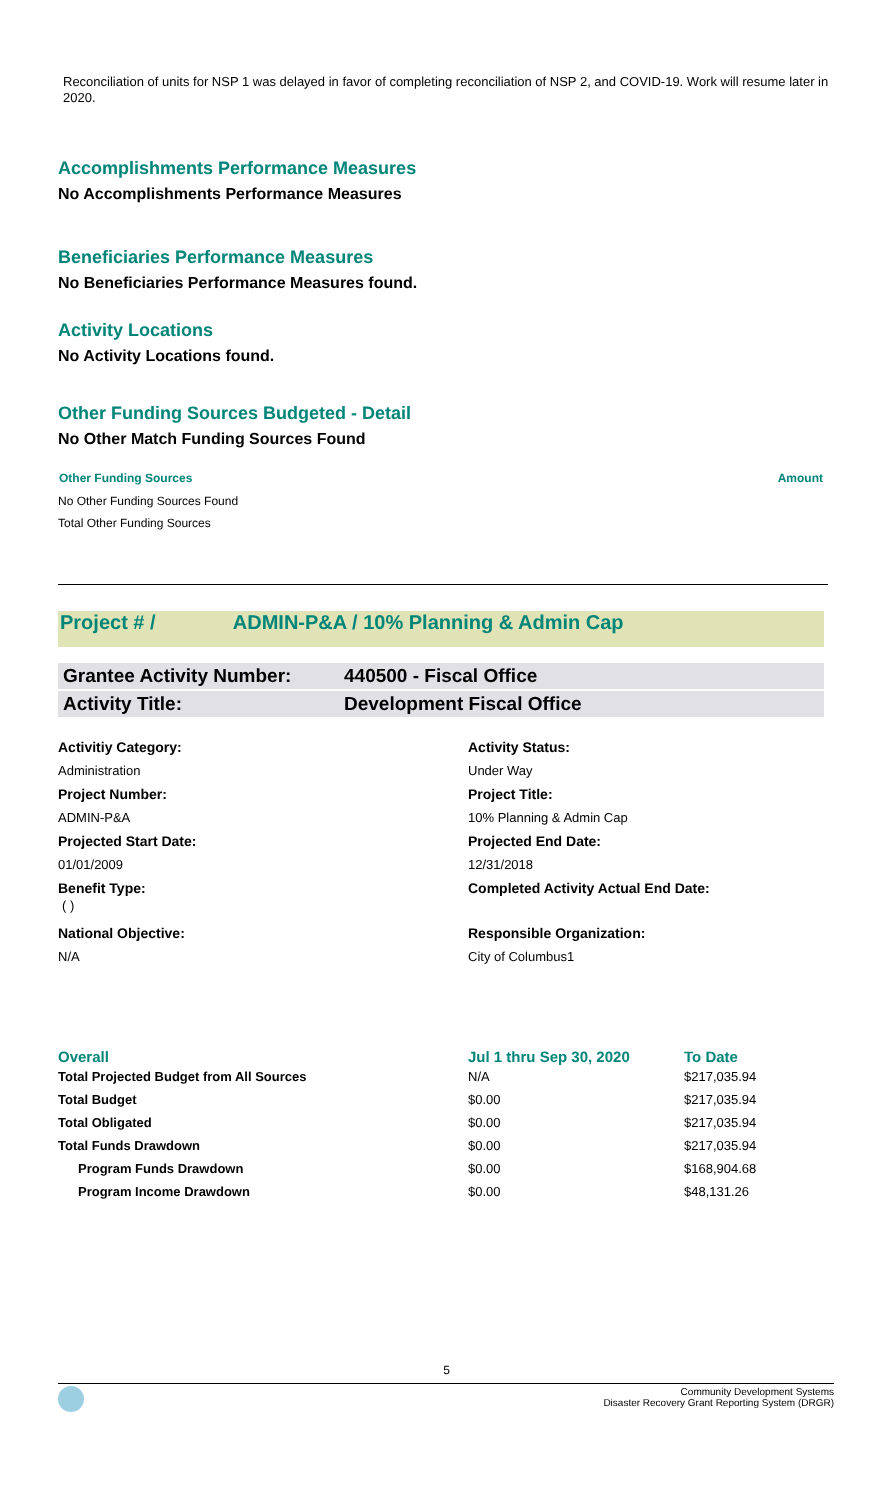Reconciliation of units for NSP 1 was delayed in favor of completing reconciliation of NSP 2, and COVID-19. Work will resume later in 2020.
Accomplishments Performance Measures
No Accomplishments Performance Measures
Beneficiaries Performance Measures
No Beneficiaries Performance Measures found.
Activity Locations
No Activity Locations found.
Other Funding Sources Budgeted - Detail
No Other Match Funding Sources Found
| Other Funding Sources | Amount |
| --- | --- |
| No Other Funding Sources Found | |
| Total Other Funding Sources | |
Project # / ADMIN-P&A / 10% Planning & Admin Cap
| Grantee Activity Number: | 440500 - Fiscal Office |
| Activity Title: | Development Fiscal Office |
| Activitiy Category: | Activity Status: |
| Administration | Under Way |
| Project Number: | Project Title: |
| ADMIN-P&A | 10% Planning & Admin Cap |
| Projected Start Date: | Projected End Date: |
| 01/01/2009 | 12/31/2018 |
| Benefit Type: | Completed Activity Actual End Date: |
| ( ) | |
| National Objective: | Responsible Organization: |
| N/A | City of Columbus1 |
| Overall | Jul 1 thru Sep 30, 2020 | To Date |
| Total Projected Budget from All Sources | N/A | $217,035.94 |
| Total Budget | $0.00 | $217,035.94 |
| Total Obligated | $0.00 | $217,035.94 |
| Total Funds Drawdown | $0.00 | $217,035.94 |
| Program Funds Drawdown | $0.00 | $168,904.68 |
| Program Income Drawdown | $0.00 | $48,131.26 |
5
Community Development Systems
Disaster Recovery Grant Reporting System (DRGR)